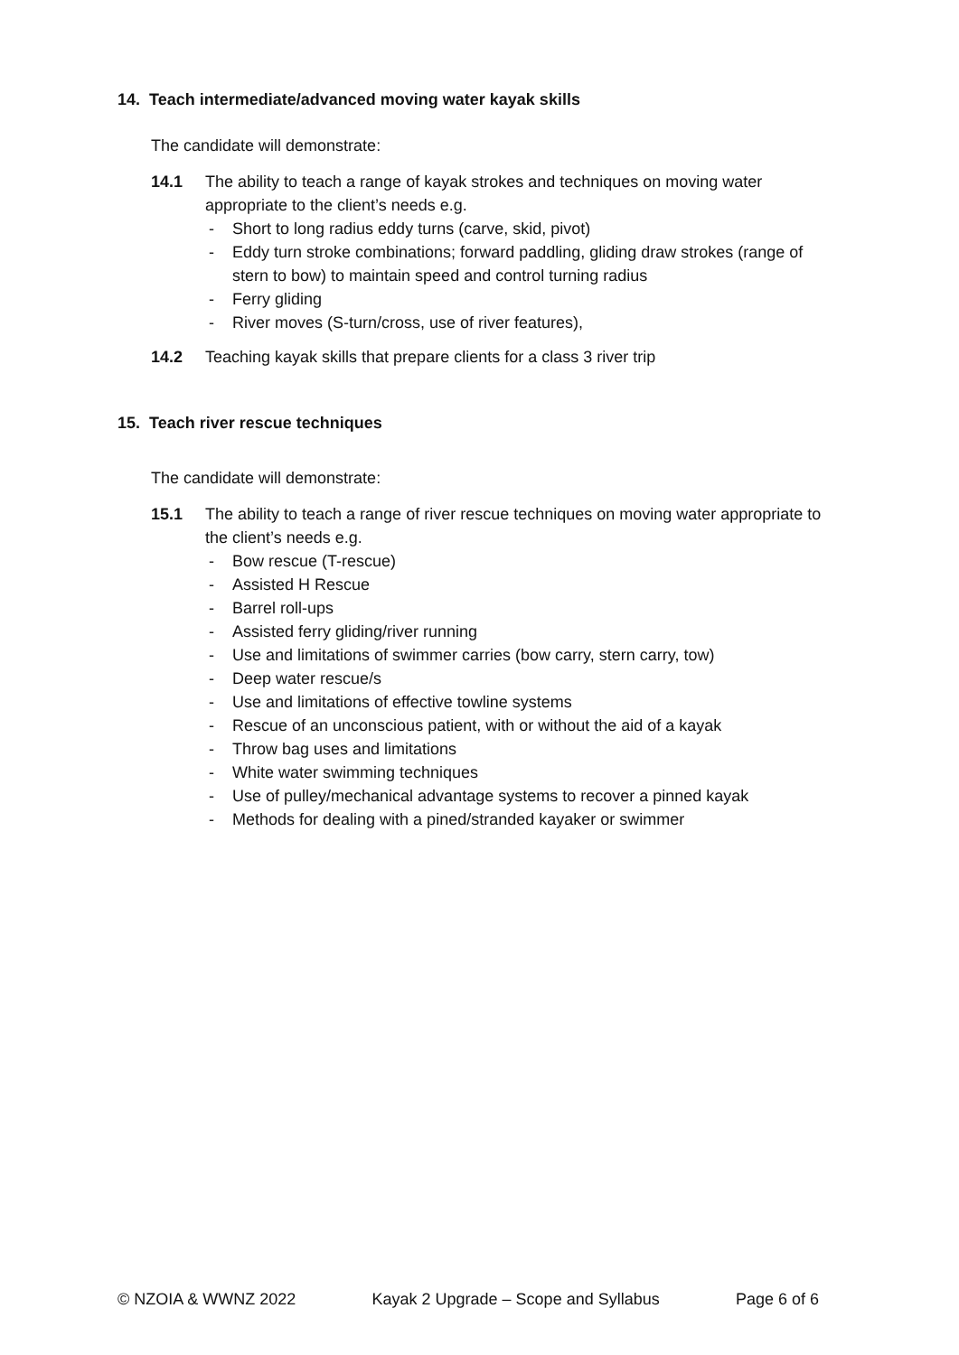14. Teach intermediate/advanced moving water kayak skills
The candidate will demonstrate:
14.1 The ability to teach a range of kayak strokes and techniques on moving water appropriate to the client’s needs e.g.
- Short to long radius eddy turns (carve, skid, pivot)
- Eddy turn stroke combinations; forward paddling, gliding draw strokes (range of stern to bow) to maintain speed and control turning radius
- Ferry gliding
- River moves (S-turn/cross, use of river features),
14.2 Teaching kayak skills that prepare clients for a class 3 river trip
15. Teach river rescue techniques
The candidate will demonstrate:
15.1 The ability to teach a range of river rescue techniques on moving water appropriate to the client’s needs e.g.
- Bow rescue (T-rescue)
- Assisted H Rescue
- Barrel roll-ups
- Assisted ferry gliding/river running
- Use and limitations of swimmer carries (bow carry, stern carry, tow)
- Deep water rescue/s
- Use and limitations of effective towline systems
- Rescue of an unconscious patient, with or without the aid of a kayak
- Throw bag uses and limitations
- White water swimming techniques
- Use of pulley/mechanical advantage systems to recover a pinned kayak
- Methods for dealing with a pined/stranded kayaker or swimmer
© NZOIA & WWNZ 2022 Kayak 2 Upgrade – Scope and Syllabus Page 6 of 6